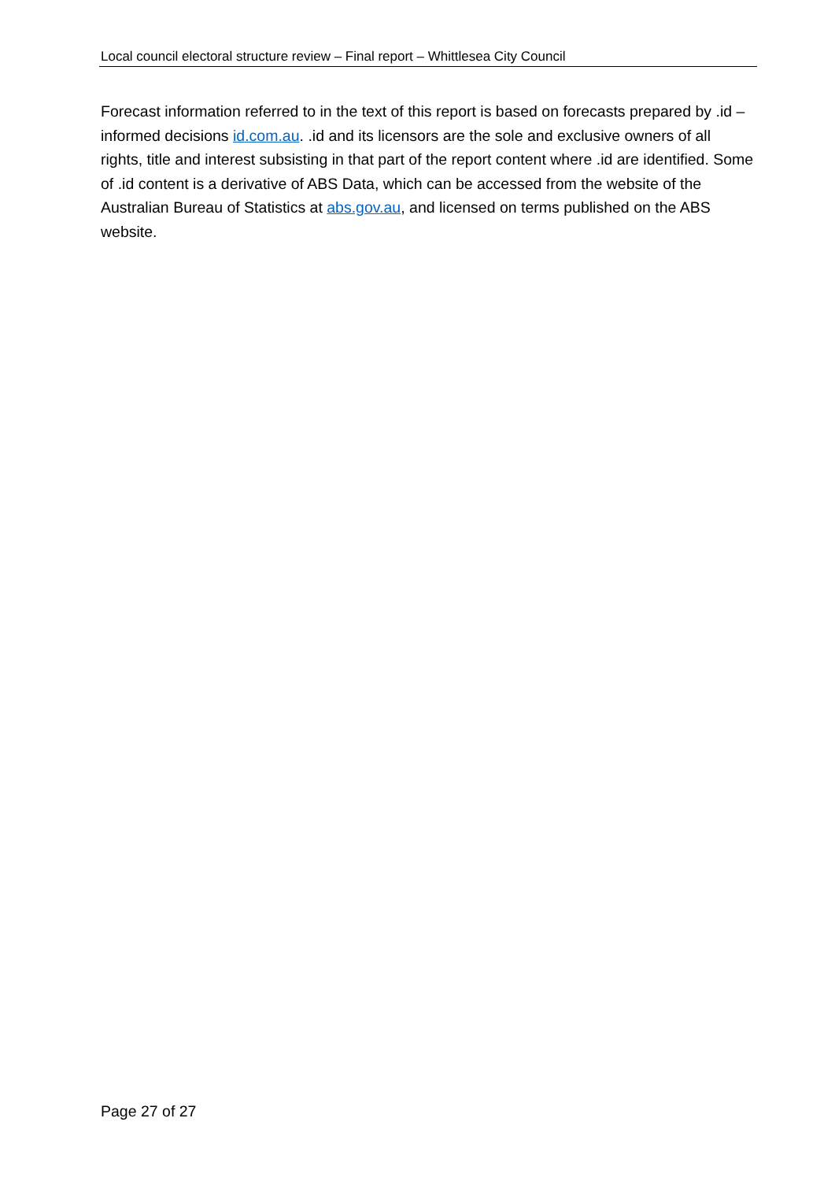Local council electoral structure review – Final report – Whittlesea City Council
Forecast information referred to in the text of this report is based on forecasts prepared by .id – informed decisions id.com.au. .id and its licensors are the sole and exclusive owners of all rights, title and interest subsisting in that part of the report content where .id are identified. Some of .id content is a derivative of ABS Data, which can be accessed from the website of the Australian Bureau of Statistics at abs.gov.au, and licensed on terms published on the ABS website.
Page 27 of 27